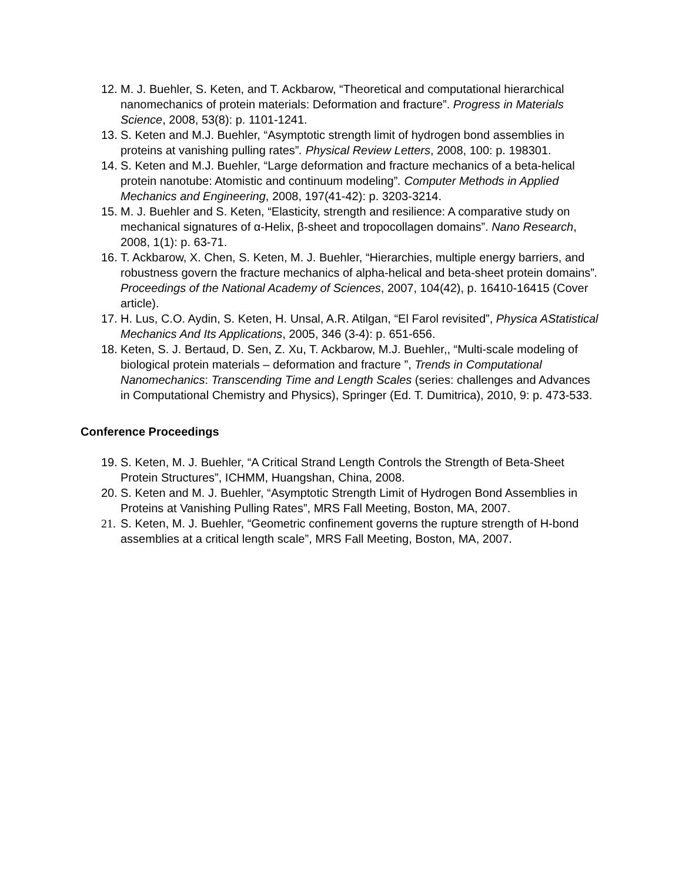12. M. J. Buehler, S. Keten, and T. Ackbarow, “Theoretical and computational hierarchical nanomechanics of protein materials: Deformation and fracture”. Progress in Materials Science, 2008, 53(8): p. 1101-1241.
13. S. Keten and M.J. Buehler, “Asymptotic strength limit of hydrogen bond assemblies in proteins at vanishing pulling rates”. Physical Review Letters, 2008, 100: p. 198301.
14. S. Keten and M.J. Buehler, “Large deformation and fracture mechanics of a beta-helical protein nanotube: Atomistic and continuum modeling”. Computer Methods in Applied Mechanics and Engineering, 2008, 197(41-42): p. 3203-3214.
15. M. J. Buehler and S. Keten, “Elasticity, strength and resilience: A comparative study on mechanical signatures of α-Helix, β-sheet and tropocollagen domains”. Nano Research, 2008, 1(1): p. 63-71.
16. T. Ackbarow, X. Chen, S. Keten, M. J. Buehler, “Hierarchies, multiple energy barriers, and robustness govern the fracture mechanics of alpha-helical and beta-sheet protein domains”. Proceedings of the National Academy of Sciences, 2007, 104(42), p. 16410-16415 (Cover article).
17. H. Lus, C.O. Aydin, S. Keten, H. Unsal, A.R. Atilgan, “El Farol revisited”, Physica AStatistical Mechanics And Its Applications, 2005, 346 (3-4): p. 651-656.
18. Keten, S. J. Bertaud, D. Sen, Z. Xu, T. Ackbarow, M.J. Buehler,, “Multi-scale modeling of biological protein materials – deformation and fracture ”, Trends in Computational Nanomechanics: Transcending Time and Length Scales (series: challenges and Advances in Computational Chemistry and Physics), Springer (Ed. T. Dumitrica), 2010, 9: p. 473-533.
Conference Proceedings
19. S. Keten, M. J. Buehler, “A Critical Strand Length Controls the Strength of Beta-Sheet Protein Structures”, ICHMM, Huangshan, China, 2008.
20. S. Keten and M. J. Buehler, “Asymptotic Strength Limit of Hydrogen Bond Assemblies in Proteins at Vanishing Pulling Rates”, MRS Fall Meeting, Boston, MA, 2007.
21. S. Keten, M. J. Buehler, “Geometric confinement governs the rupture strength of H-bond assemblies at a critical length scale”, MRS Fall Meeting, Boston, MA, 2007.